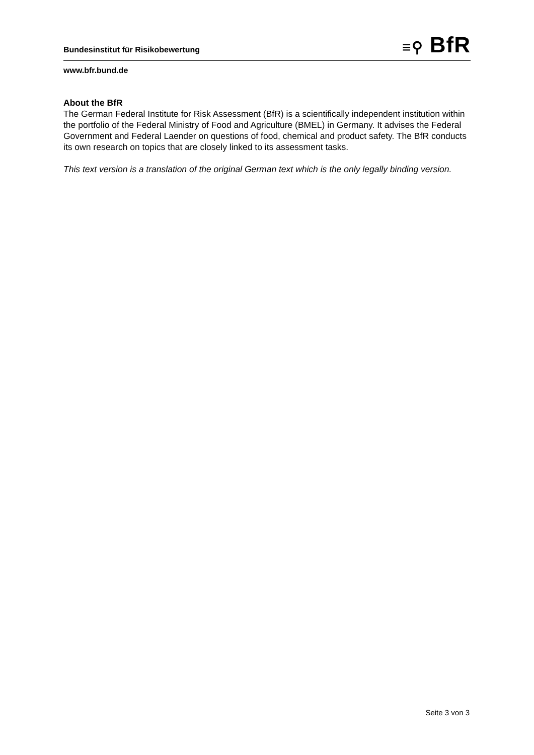Bundesinstitut für Risikobewertung
≡⚲ BfR
www.bfr.bund.de
About the BfR
The German Federal Institute for Risk Assessment (BfR) is a scientifically independent institution within the portfolio of the Federal Ministry of Food and Agriculture (BMEL) in Germany. It advises the Federal Government and Federal Laender on questions of food, chemical and product safety. The BfR conducts its own research on topics that are closely linked to its assessment tasks.
This text version is a translation of the original German text which is the only legally binding version.
Seite 3 von 3